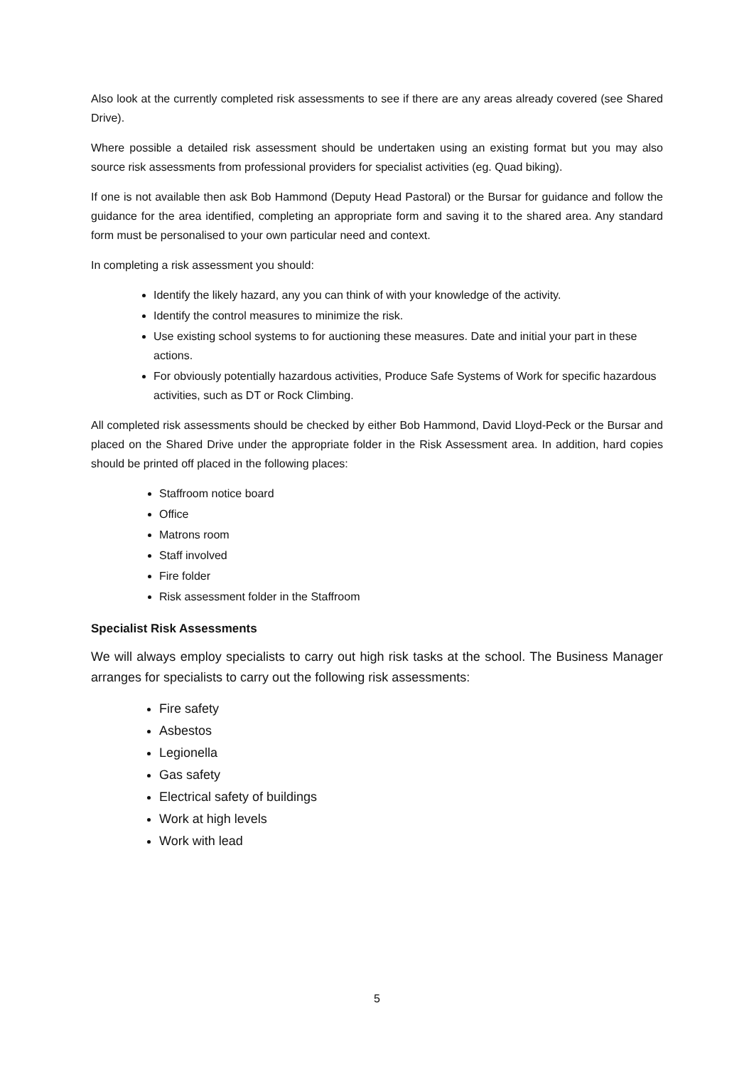Also look at the currently completed risk assessments to see if there are any areas already covered (see Shared Drive).
Where possible a detailed risk assessment should be undertaken using an existing format but you may also source risk assessments from professional providers for specialist activities (eg. Quad biking).
If one is not available then ask Bob Hammond (Deputy Head Pastoral) or the Bursar for guidance and follow the guidance for the area identified, completing an appropriate form and saving it to the shared area. Any standard form must be personalised to your own particular need and context.
In completing a risk assessment you should:
Identify the likely hazard, any you can think of with your knowledge of the activity.
Identify the control measures to minimize the risk.
Use existing school systems to for auctioning these measures. Date and initial your part in these actions.
For obviously potentially hazardous activities, Produce Safe Systems of Work for specific hazardous activities, such as DT or Rock Climbing.
All completed risk assessments should be checked by either Bob Hammond, David Lloyd-Peck or the Bursar and placed on the Shared Drive under the appropriate folder in the Risk Assessment area. In addition, hard copies should be printed off placed in the following places:
Staffroom notice board
Office
Matrons room
Staff involved
Fire folder
Risk assessment folder in the Staffroom
Specialist Risk Assessments
We will always employ specialists to carry out high risk tasks at the school. The Business Manager arranges for specialists to carry out the following risk assessments:
Fire safety
Asbestos
Legionella
Gas safety
Electrical safety of buildings
Work at high levels
Work with lead
5